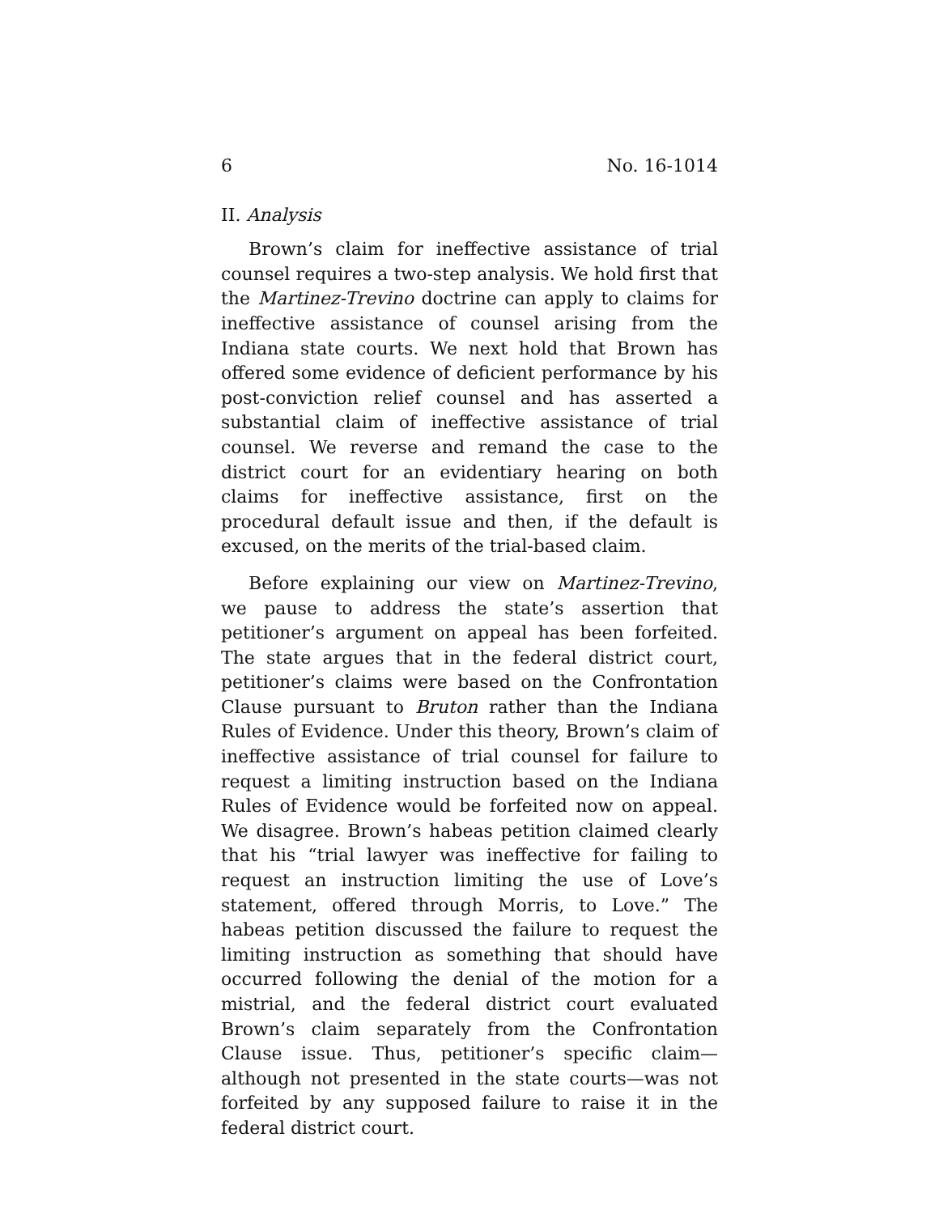6 No. 16-1014
II. Analysis
Brown’s claim for ineffective assistance of trial counsel requires a two-step analysis. We hold first that the Martinez-Trevino doctrine can apply to claims for ineffective assistance of counsel arising from the Indiana state courts. We next hold that Brown has offered some evidence of deficient performance by his post-conviction relief counsel and has asserted a substantial claim of ineffective assistance of trial counsel. We reverse and remand the case to the district court for an evidentiary hearing on both claims for ineffective assistance, first on the procedural default issue and then, if the default is excused, on the merits of the trial-based claim.
Before explaining our view on Martinez-Trevino, we pause to address the state’s assertion that petitioner’s argument on appeal has been forfeited. The state argues that in the federal district court, petitioner’s claims were based on the Confrontation Clause pursuant to Bruton rather than the Indiana Rules of Evidence. Under this theory, Brown’s claim of ineffective assistance of trial counsel for failure to request a limiting instruction based on the Indiana Rules of Evidence would be forfeited now on appeal. We disagree. Brown’s habeas petition claimed clearly that his “trial lawyer was ineffective for failing to request an instruction limiting the use of Love’s statement, offered through Morris, to Love.” The habeas petition discussed the failure to request the limiting instruction as something that should have occurred following the denial of the motion for a mistrial, and the federal district court evaluated Brown’s claim separately from the Confrontation Clause issue. Thus, petitioner’s specific claim—although not presented in the state courts—was not forfeited by any supposed failure to raise it in the federal district court.